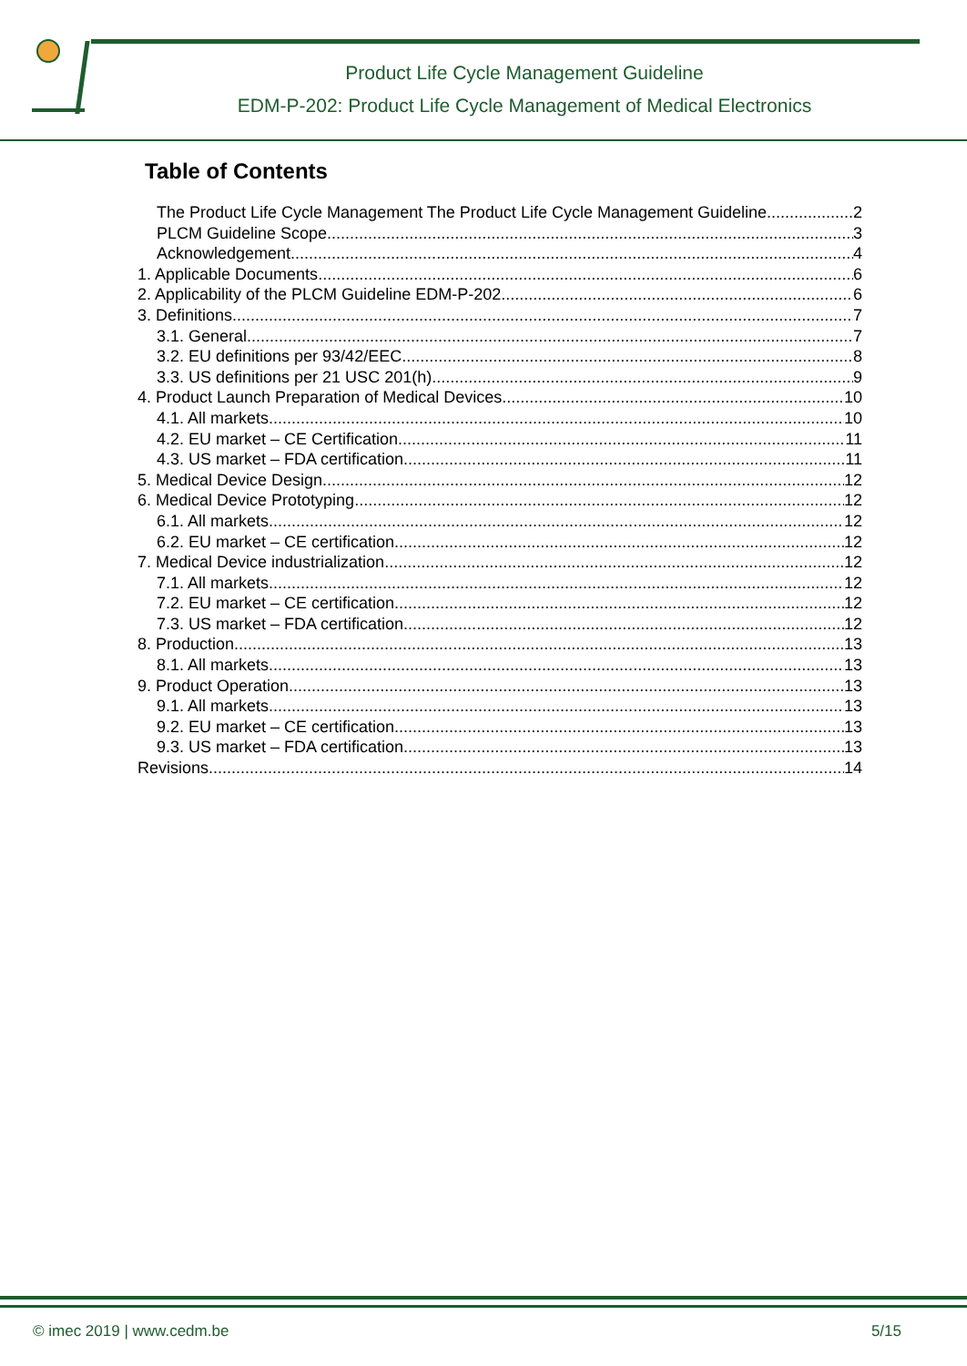Product Life Cycle Management Guideline
EDM-P-202: Product Life Cycle Management of Medical Electronics
Table of Contents
The Product Life Cycle Management The Product Life Cycle Management Guideline 2
PLCM Guideline Scope 3
Acknowledgement 4
1. Applicable Documents 6
2. Applicability of the PLCM Guideline EDM-P-202 6
3. Definitions 7
3.1. General 7
3.2. EU definitions per 93/42/EEC 8
3.3. US definitions per 21 USC 201(h) 9
4. Product Launch Preparation of Medical Devices 10
4.1. All markets 10
4.2. EU market – CE Certification 11
4.3. US market – FDA certification 11
5. Medical Device Design 12
6. Medical Device Prototyping 12
6.1. All markets 12
6.2. EU market – CE certification 12
7. Medical Device industrialization 12
7.1. All markets 12
7.2. EU market – CE certification 12
7.3. US market – FDA certification 12
8. Production 13
8.1. All markets 13
9. Product Operation 13
9.1. All markets 13
9.2. EU market – CE certification 13
9.3. US market – FDA certification 13
Revisions 14
© imec 2019 | www.cedm.be 5/15